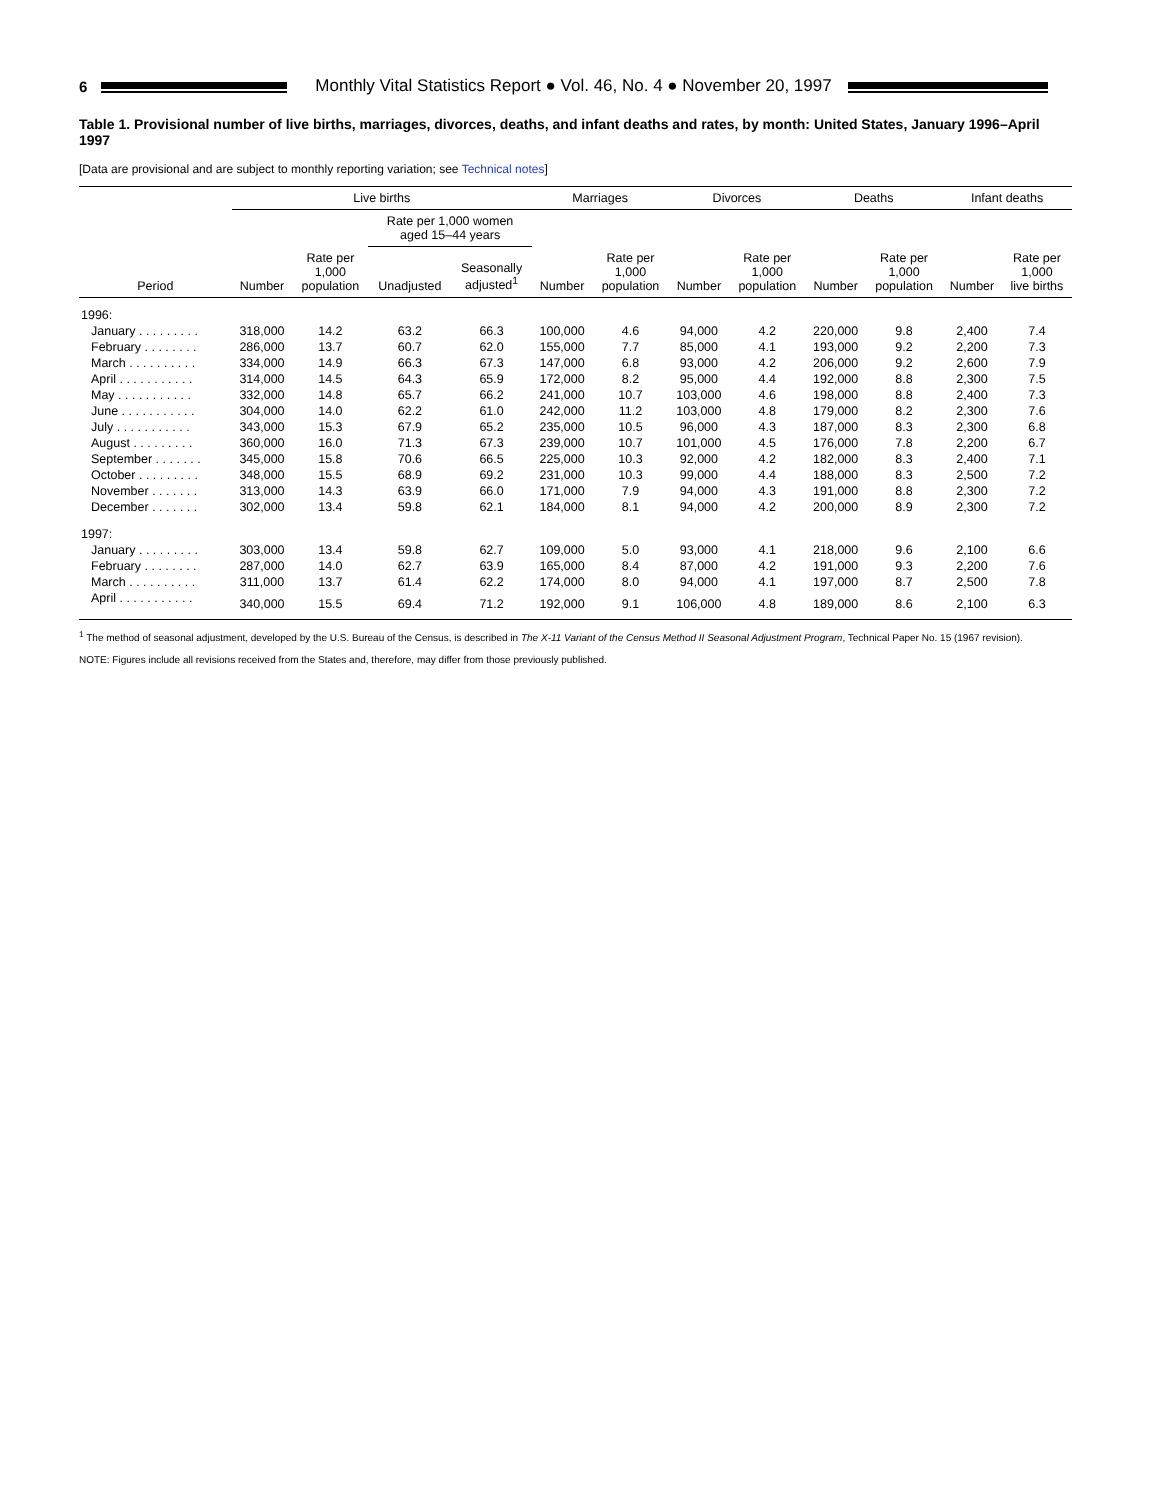6
Monthly Vital Statistics Report ● Vol. 46, No. 4 ● November 20, 1997
Table 1. Provisional number of live births, marriages, divorces, deaths, and infant deaths and rates, by month: United States, January 1996–April 1997
[Data are provisional and are subject to monthly reporting variation; see Technical notes]
| | Live births | | | | Marriages | | Divorces | | Deaths | | Infant deaths | |
| --- | --- | --- | --- | --- | --- | --- | --- | --- | --- | --- | --- | --- |
| | | | Rate per 1,000 women aged 15–44 years | | | | | | | | | |
| Period | Number | Rate per 1,000 population | Unadjusted | Seasonally adjusted<sup>1</sup> | Number | Rate per 1,000 population | Number | Rate per 1,000 population | Number | Rate per 1,000 population | Number | Rate per 1,000 live births |
| 1996: | | | | | | | | | | | | |
| January . . . . . . . . . | 318,000 | 14.2 | 63.2 | 66.3 | 100,000 | 4.6 | 94,000 | 4.2 | 220,000 | 9.8 | 2,400 | 7.4 |
| February . . . . . . . . | 286,000 | 13.7 | 60.7 | 62.0 | 155,000 | 7.7 | 85,000 | 4.1 | 193,000 | 9.2 | 2,200 | 7.3 |
| March . . . . . . . . . . | 334,000 | 14.9 | 66.3 | 67.3 | 147,000 | 6.8 | 93,000 | 4.2 | 206,000 | 9.2 | 2,600 | 7.9 |
| April . . . . . . . . . . . | 314,000 | 14.5 | 64.3 | 65.9 | 172,000 | 8.2 | 95,000 | 4.4 | 192,000 | 8.8 | 2,300 | 7.5 |
| May . . . . . . . . . . . | 332,000 | 14.8 | 65.7 | 66.2 | 241,000 | 10.7 | 103,000 | 4.6 | 198,000 | 8.8 | 2,400 | 7.3 |
| June . . . . . . . . . . . | 304,000 | 14.0 | 62.2 | 61.0 | 242,000 | 11.2 | 103,000 | 4.8 | 179,000 | 8.2 | 2,300 | 7.6 |
| July . . . . . . . . . . . | 343,000 | 15.3 | 67.9 | 65.2 | 235,000 | 10.5 | 96,000 | 4.3 | 187,000 | 8.3 | 2,300 | 6.8 |
| August . . . . . . . . . | 360,000 | 16.0 | 71.3 | 67.3 | 239,000 | 10.7 | 101,000 | 4.5 | 176,000 | 7.8 | 2,200 | 6.7 |
| September . . . . . . . | 345,000 | 15.8 | 70.6 | 66.5 | 225,000 | 10.3 | 92,000 | 4.2 | 182,000 | 8.3 | 2,400 | 7.1 |
| October . . . . . . . . . | 348,000 | 15.5 | 68.9 | 69.2 | 231,000 | 10.3 | 99,000 | 4.4 | 188,000 | 8.3 | 2,500 | 7.2 |
| November . . . . . . . | 313,000 | 14.3 | 63.9 | 66.0 | 171,000 | 7.9 | 94,000 | 4.3 | 191,000 | 8.8 | 2,300 | 7.2 |
| December . . . . . . . | 302,000 | 13.4 | 59.8 | 62.1 | 184,000 | 8.1 | 94,000 | 4.2 | 200,000 | 8.9 | 2,300 | 7.2 |
| 1997: | | | | | | | | | | | | |
| January . . . . . . . . . | 303,000 | 13.4 | 59.8 | 62.7 | 109,000 | 5.0 | 93,000 | 4.1 | 218,000 | 9.6 | 2,100 | 6.6 |
| February . . . . . . . . | 287,000 | 14.0 | 62.7 | 63.9 | 165,000 | 8.4 | 87,000 | 4.2 | 191,000 | 9.3 | 2,200 | 7.6 |
| March . . . . . . . . . . | 311,000 | 13.7 | 61.4 | 62.2 | 174,000 | 8.0 | 94,000 | 4.1 | 197,000 | 8.7 | 2,500 | 7.8 |
| April . . . . . . . . . . . | 340,000 | 15.5 | 69.4 | 71.2 | 192,000 | 9.1 | 106,000 | 4.8 | 189,000 | 8.6 | 2,100 | 6.3 |
<sup>1</sup> The method of seasonal adjustment, developed by the U.S. Bureau of the Census, is described in The X-11 Variant of the Census Method II Seasonal Adjustment Program, Technical Paper No. 15 (1967 revision).
NOTE: Figures include all revisions received from the States and, therefore, may differ from those previously published.